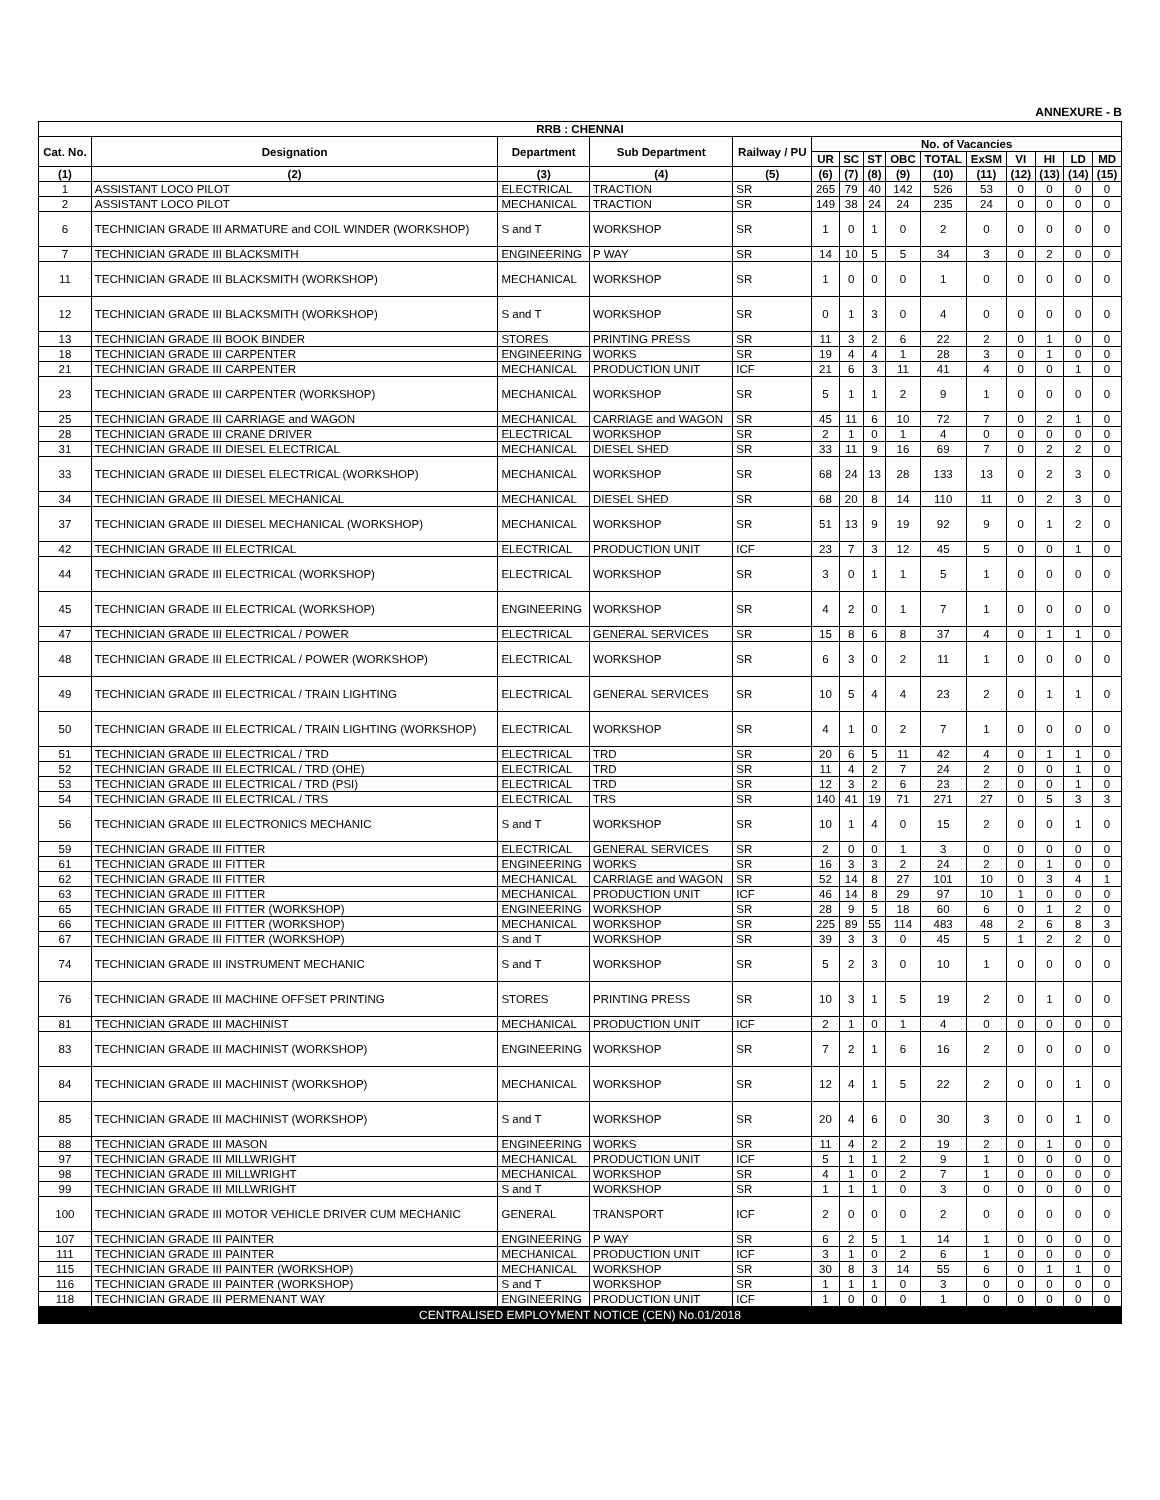ANNEXURE - B
| RRB : CHENNAI | | | | | | | | | | | | | | |
| --- | --- | --- | --- | --- | --- | --- | --- | --- | --- | --- | --- | --- | --- | --- |
| Cat. No. | Designation | Department | Sub Department | Railway / PU | No. of Vacancies | | | | | | | | | |
| | | | | | UR | SC | ST | OBC | TOTAL | ExSM | VI | HI | LD | MD |
| (1) | (2) | (3) | (4) | (5) | (6) | (7) | (8) | (9) | (10) | (11) | (12) | (13) | (14) | (15) |
| 1 | ASSISTANT LOCO PILOT | ELECTRICAL | TRACTION | SR | 265 | 79 | 40 | 142 | 526 | 53 | 0 | 0 | 0 | 0 |
| 2 | ASSISTANT LOCO PILOT | MECHANICAL | TRACTION | SR | 149 | 38 | 24 | 24 | 235 | 24 | 0 | 0 | 0 | 0 |
| 6 | TECHNICIAN GRADE III ARMATURE and COIL WINDER (WORKSHOP) | S and T | WORKSHOP | SR | 1 | 0 | 1 | 0 | 2 | 0 | 0 | 0 | 0 | 0 |
| 7 | TECHNICIAN GRADE III BLACKSMITH | ENGINEERING | P WAY | SR | 14 | 10 | 5 | 5 | 34 | 3 | 0 | 2 | 0 | 0 |
| 11 | TECHNICIAN GRADE III BLACKSMITH (WORKSHOP) | MECHANICAL | WORKSHOP | SR | 1 | 0 | 0 | 0 | 1 | 0 | 0 | 0 | 0 | 0 |
| 12 | TECHNICIAN GRADE III BLACKSMITH (WORKSHOP) | S and T | WORKSHOP | SR | 0 | 1 | 3 | 0 | 4 | 0 | 0 | 0 | 0 | 0 |
| 13 | TECHNICIAN GRADE III BOOK BINDER | STORES | PRINTING PRESS | SR | 11 | 3 | 2 | 6 | 22 | 2 | 0 | 1 | 0 | 0 |
| 18 | TECHNICIAN GRADE III CARPENTER | ENGINEERING | WORKS | SR | 19 | 4 | 4 | 1 | 28 | 3 | 0 | 1 | 0 | 0 |
| 21 | TECHNICIAN GRADE III CARPENTER | MECHANICAL | PRODUCTION UNIT | ICF | 21 | 6 | 3 | 11 | 41 | 4 | 0 | 0 | 1 | 0 |
| 23 | TECHNICIAN GRADE III CARPENTER (WORKSHOP) | MECHANICAL | WORKSHOP | SR | 5 | 1 | 1 | 2 | 9 | 1 | 0 | 0 | 0 | 0 |
| 25 | TECHNICIAN GRADE III CARRIAGE and WAGON | MECHANICAL | CARRIAGE and WAGON | SR | 45 | 11 | 6 | 10 | 72 | 7 | 0 | 2 | 1 | 0 |
| 28 | TECHNICIAN GRADE III CRANE DRIVER | ELECTRICAL | WORKSHOP | SR | 2 | 1 | 0 | 1 | 4 | 0 | 0 | 0 | 0 | 0 |
| 31 | TECHNICIAN GRADE III DIESEL ELECTRICAL | MECHANICAL | DIESEL SHED | SR | 33 | 11 | 9 | 16 | 69 | 7 | 0 | 2 | 2 | 0 |
| 33 | TECHNICIAN GRADE III DIESEL ELECTRICAL (WORKSHOP) | MECHANICAL | WORKSHOP | SR | 68 | 24 | 13 | 28 | 133 | 13 | 0 | 2 | 3 | 0 |
| 34 | TECHNICIAN GRADE III DIESEL MECHANICAL | MECHANICAL | DIESEL SHED | SR | 68 | 20 | 8 | 14 | 110 | 11 | 0 | 2 | 3 | 0 |
| 37 | TECHNICIAN GRADE III DIESEL MECHANICAL (WORKSHOP) | MECHANICAL | WORKSHOP | SR | 51 | 13 | 9 | 19 | 92 | 9 | 0 | 1 | 2 | 0 |
| 42 | TECHNICIAN GRADE III ELECTRICAL | ELECTRICAL | PRODUCTION UNIT | ICF | 23 | 7 | 3 | 12 | 45 | 5 | 0 | 0 | 1 | 0 |
| 44 | TECHNICIAN GRADE III ELECTRICAL (WORKSHOP) | ELECTRICAL | WORKSHOP | SR | 3 | 0 | 1 | 1 | 5 | 1 | 0 | 0 | 0 | 0 |
| 45 | TECHNICIAN GRADE III ELECTRICAL (WORKSHOP) | ENGINEERING | WORKSHOP | SR | 4 | 2 | 0 | 1 | 7 | 1 | 0 | 0 | 0 | 0 |
| 47 | TECHNICIAN GRADE III ELECTRICAL / POWER | ELECTRICAL | GENERAL SERVICES | SR | 15 | 8 | 6 | 8 | 37 | 4 | 0 | 1 | 1 | 0 |
| 48 | TECHNICIAN GRADE III ELECTRICAL / POWER (WORKSHOP) | ELECTRICAL | WORKSHOP | SR | 6 | 3 | 0 | 2 | 11 | 1 | 0 | 0 | 0 | 0 |
| 49 | TECHNICIAN GRADE III ELECTRICAL / TRAIN LIGHTING | ELECTRICAL | GENERAL SERVICES | SR | 10 | 5 | 4 | 4 | 23 | 2 | 0 | 1 | 1 | 0 |
| 50 | TECHNICIAN GRADE III ELECTRICAL / TRAIN LIGHTING (WORKSHOP) | ELECTRICAL | WORKSHOP | SR | 4 | 1 | 0 | 2 | 7 | 1 | 0 | 0 | 0 | 0 |
| 51 | TECHNICIAN GRADE III ELECTRICAL / TRD | ELECTRICAL | TRD | SR | 20 | 6 | 5 | 11 | 42 | 4 | 0 | 1 | 1 | 0 |
| 52 | TECHNICIAN GRADE III ELECTRICAL / TRD (OHE) | ELECTRICAL | TRD | SR | 11 | 4 | 2 | 7 | 24 | 2 | 0 | 0 | 1 | 0 |
| 53 | TECHNICIAN GRADE III ELECTRICAL / TRD (PSI) | ELECTRICAL | TRD | SR | 12 | 3 | 2 | 6 | 23 | 2 | 0 | 0 | 1 | 0 |
| 54 | TECHNICIAN GRADE III ELECTRICAL / TRS | ELECTRICAL | TRS | SR | 140 | 41 | 19 | 71 | 271 | 27 | 0 | 5 | 3 | 3 |
| 56 | TECHNICIAN GRADE III ELECTRONICS MECHANIC | S and T | WORKSHOP | SR | 10 | 1 | 4 | 0 | 15 | 2 | 0 | 0 | 1 | 0 |
| 59 | TECHNICIAN GRADE III FITTER | ELECTRICAL | GENERAL SERVICES | SR | 2 | 0 | 0 | 1 | 3 | 0 | 0 | 0 | 0 | 0 |
| 61 | TECHNICIAN GRADE III FITTER | ENGINEERING | WORKS | SR | 16 | 3 | 3 | 2 | 24 | 2 | 0 | 1 | 0 | 0 |
| 62 | TECHNICIAN GRADE III FITTER | MECHANICAL | CARRIAGE and WAGON | SR | 52 | 14 | 8 | 27 | 101 | 10 | 0 | 3 | 4 | 1 |
| 63 | TECHNICIAN GRADE III FITTER | MECHANICAL | PRODUCTION UNIT | ICF | 46 | 14 | 8 | 29 | 97 | 10 | 1 | 0 | 0 | 0 |
| 65 | TECHNICIAN GRADE III FITTER (WORKSHOP) | ENGINEERING | WORKSHOP | SR | 28 | 9 | 5 | 18 | 60 | 6 | 0 | 1 | 2 | 0 |
| 66 | TECHNICIAN GRADE III FITTER (WORKSHOP) | MECHANICAL | WORKSHOP | SR | 225 | 89 | 55 | 114 | 483 | 48 | 2 | 6 | 8 | 3 |
| 67 | TECHNICIAN GRADE III FITTER (WORKSHOP) | S and T | WORKSHOP | SR | 39 | 3 | 3 | 0 | 45 | 5 | 1 | 2 | 2 | 0 |
| 74 | TECHNICIAN GRADE III INSTRUMENT MECHANIC | S and T | WORKSHOP | SR | 5 | 2 | 3 | 0 | 10 | 1 | 0 | 0 | 0 | 0 |
| 76 | TECHNICIAN GRADE III MACHINE OFFSET PRINTING | STORES | PRINTING PRESS | SR | 10 | 3 | 1 | 5 | 19 | 2 | 0 | 1 | 0 | 0 |
| 81 | TECHNICIAN GRADE III MACHINIST | MECHANICAL | PRODUCTION UNIT | ICF | 2 | 1 | 0 | 1 | 4 | 0 | 0 | 0 | 0 | 0 |
| 83 | TECHNICIAN GRADE III MACHINIST (WORKSHOP) | ENGINEERING | WORKSHOP | SR | 7 | 2 | 1 | 6 | 16 | 2 | 0 | 0 | 0 | 0 |
| 84 | TECHNICIAN GRADE III MACHINIST (WORKSHOP) | MECHANICAL | WORKSHOP | SR | 12 | 4 | 1 | 5 | 22 | 2 | 0 | 0 | 1 | 0 |
| 85 | TECHNICIAN GRADE III MACHINIST (WORKSHOP) | S and T | WORKSHOP | SR | 20 | 4 | 6 | 0 | 30 | 3 | 0 | 0 | 1 | 0 |
| 88 | TECHNICIAN GRADE III MASON | ENGINEERING | WORKS | SR | 11 | 4 | 2 | 2 | 19 | 2 | 0 | 1 | 0 | 0 |
| 97 | TECHNICIAN GRADE III MILLWRIGHT | MECHANICAL | PRODUCTION UNIT | ICF | 5 | 1 | 1 | 2 | 9 | 1 | 0 | 0 | 0 | 0 |
| 98 | TECHNICIAN GRADE III MILLWRIGHT | MECHANICAL | WORKSHOP | SR | 4 | 1 | 0 | 2 | 7 | 1 | 0 | 0 | 0 | 0 |
| 99 | TECHNICIAN GRADE III MILLWRIGHT | S and T | WORKSHOP | SR | 1 | 1 | 1 | 0 | 3 | 0 | 0 | 0 | 0 | 0 |
| 100 | TECHNICIAN GRADE III MOTOR VEHICLE DRIVER CUM MECHANIC | GENERAL | TRANSPORT | ICF | 2 | 0 | 0 | 0 | 2 | 0 | 0 | 0 | 0 | 0 |
| 107 | TECHNICIAN GRADE III PAINTER | ENGINEERING | P WAY | SR | 6 | 2 | 5 | 1 | 14 | 1 | 0 | 0 | 0 | 0 |
| 111 | TECHNICIAN GRADE III PAINTER | MECHANICAL | PRODUCTION UNIT | ICF | 3 | 1 | 0 | 2 | 6 | 1 | 0 | 0 | 0 | 0 |
| 115 | TECHNICIAN GRADE III PAINTER (WORKSHOP) | MECHANICAL | WORKSHOP | SR | 30 | 8 | 3 | 14 | 55 | 6 | 0 | 1 | 1 | 0 |
| 116 | TECHNICIAN GRADE III PAINTER (WORKSHOP) | S and T | WORKSHOP | SR | 1 | 1 | 1 | 0 | 3 | 0 | 0 | 0 | 0 | 0 |
| 118 | TECHNICIAN GRADE III PERMENANT WAY | ENGINEERING | PRODUCTION UNIT | ICF | 1 | 0 | 0 | 0 | 1 | 0 | 0 | 0 | 0 | 0 |
| CENTRALISED EMPLOYMENT NOTICE (CEN) No.01/2018 | | | | | | | | | | | | | | |